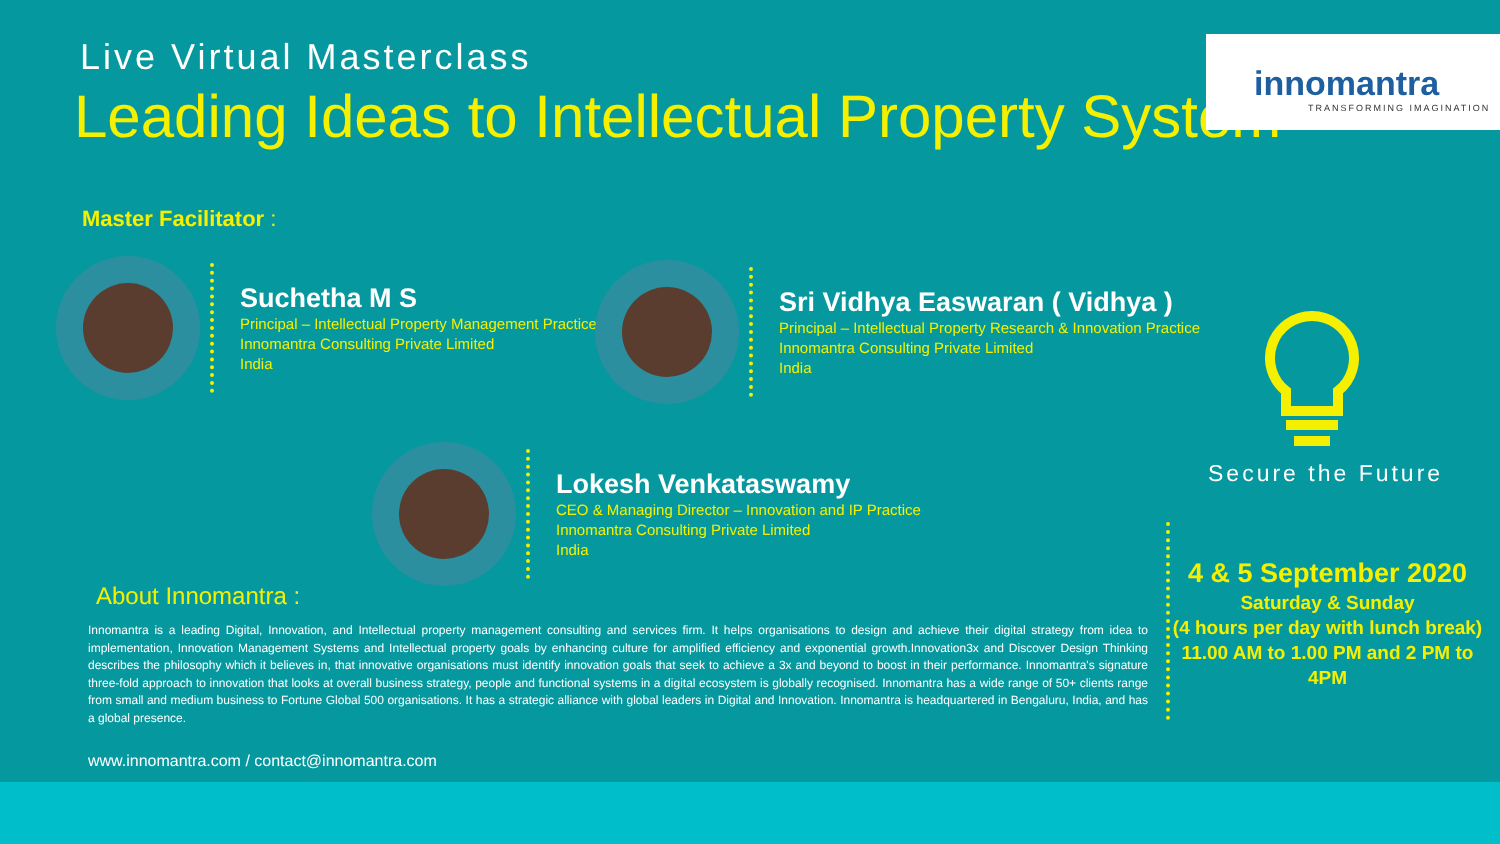Live Virtual Masterclass
Leading Ideas to Intellectual Property System
innomantra
TRANSFORMING IMAGINATION
Master Facilitator :
Suchetha M S
Principal – Intellectual Property Management Practice
Innomantra Consulting Private Limited
India
Sri Vidhya Easwaran ( Vidhya )
Principal – Intellectual Property Research & Innovation Practice
Innomantra Consulting Private Limited
India
Lokesh Venkataswamy
CEO & Managing Director – Innovation and IP Practice
Innomantra Consulting Private Limited
India
Secure the Future
4 & 5 September 2020
Saturday & Sunday
(4 hours per day with lunch break)
11.00 AM to 1.00 PM and 2 PM to 4PM
About Innomantra :
Innomantra is a leading Digital, Innovation, and Intellectual property management consulting and services firm. It helps organisations to design and achieve their digital strategy from idea to implementation, Innovation Management Systems and Intellectual property goals by enhancing culture for amplified efficiency and exponential growth.Innovation3x and Discover Design Thinking describes the philosophy which it believes in, that innovative organisations must identify innovation goals that seek to achieve a 3x and beyond to boost in their performance. Innomantra's signature three-fold approach to innovation that looks at overall business strategy, people and functional systems in a digital ecosystem is globally recognised. Innomantra has a wide range of 50+ clients range from small and medium business to Fortune Global 500 organisations. It has a strategic alliance with global leaders in Digital and Innovation. Innomantra is headquartered in Bengaluru, India, and has a global presence.
www.innomantra.com / contact@innomantra.com